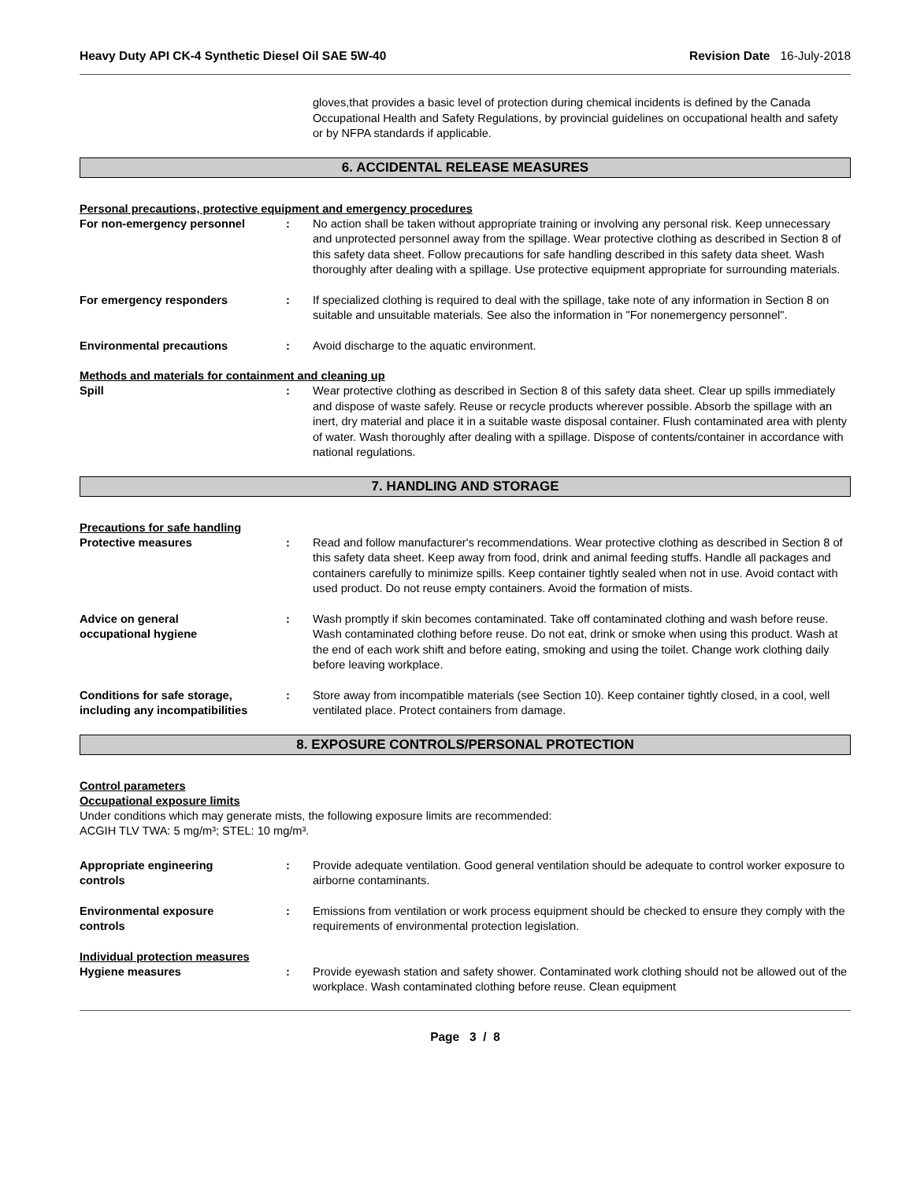Heavy Duty API CK-4 Synthetic Diesel Oil SAE 5W-40 Revision Date 16-July-2018
gloves,that provides a basic level of protection during chemical incidents is defined by the Canada Occupational Health and Safety Regulations, by provincial guidelines on occupational health and safety or by NFPA standards if applicable.
6. ACCIDENTAL RELEASE MEASURES
Personal precautions, protective equipment and emergency procedures
For non-emergency personnel : No action shall be taken without appropriate training or involving any personal risk. Keep unnecessary and unprotected personnel away from the spillage. Wear protective clothing as described in Section 8 of this safety data sheet. Follow precautions for safe handling described in this safety data sheet. Wash thoroughly after dealing with a spillage. Use protective equipment appropriate for surrounding materials.
For emergency responders : If specialized clothing is required to deal with the spillage, take note of any information in Section 8 on suitable and unsuitable materials. See also the information in "For nonemergency personnel".
Environmental precautions : Avoid discharge to the aquatic environment.
Methods and materials for containment and cleaning up
Spill : Wear protective clothing as described in Section 8 of this safety data sheet. Clear up spills immediately and dispose of waste safely. Reuse or recycle products wherever possible. Absorb the spillage with an inert, dry material and place it in a suitable waste disposal container. Flush contaminated area with plenty of water. Wash thoroughly after dealing with a spillage. Dispose of contents/container in accordance with national regulations.
7. HANDLING AND STORAGE
Precautions for safe handling
Protective measures : Read and follow manufacturer's recommendations. Wear protective clothing as described in Section 8 of this safety data sheet. Keep away from food, drink and animal feeding stuffs. Handle all packages and containers carefully to minimize spills. Keep container tightly sealed when not in use. Avoid contact with used product. Do not reuse empty containers. Avoid the formation of mists.
Advice on general
occupational hygiene
: Wash promptly if skin becomes contaminated. Take off contaminated clothing and wash before reuse. Wash contaminated clothing before reuse. Do not eat, drink or smoke when using this product. Wash at the end of each work shift and before eating, smoking and using the toilet. Change work clothing daily before leaving workplace.
Conditions for safe storage,
including any incompatibilities
: Store away from incompatible materials (see Section 10). Keep container tightly closed, in a cool, well ventilated place. Protect containers from damage.
8. EXPOSURE CONTROLS/PERSONAL PROTECTION
Control parameters
Occupational exposure limits
Under conditions which may generate mists, the following exposure limits are recommended:
ACGIH TLV TWA: 5 mg/m³; STEL: 10 mg/m³.
Appropriate engineering
controls
: Provide adequate ventilation. Good general ventilation should be adequate to control worker exposure to airborne contaminants.
Environmental exposure
controls
: Emissions from ventilation or work process equipment should be checked to ensure they comply with the requirements of environmental protection legislation.
Individual protection measures
Hygiene measures : Provide eyewash station and safety shower. Contaminated work clothing should not be allowed out of the workplace. Wash contaminated clothing before reuse. Clean equipment
Page 3 / 8